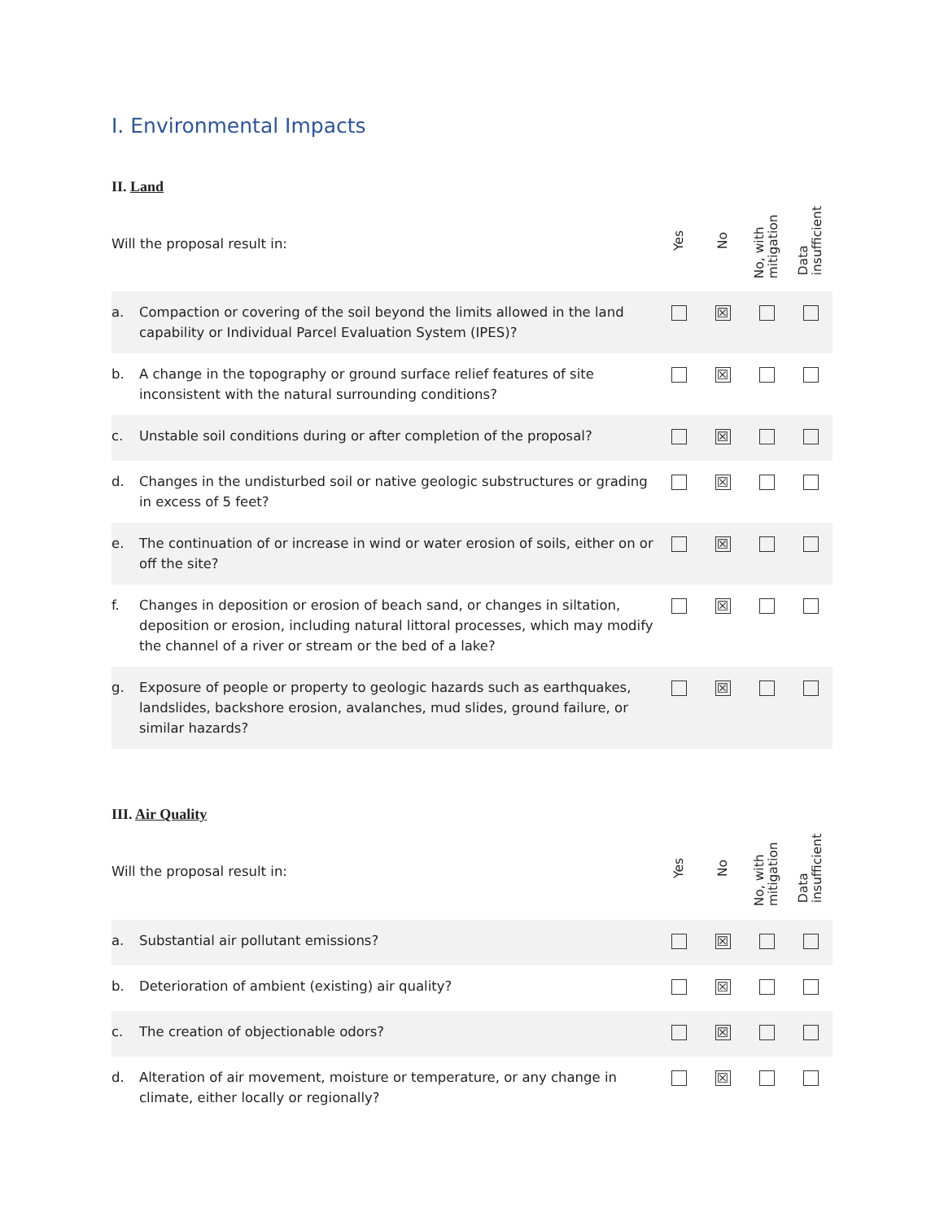I. Environmental Impacts
II. Land
| Will the proposal result in: | | Yes | No | No, with mitigation | Data insufficient |
| a. | Compaction or covering of the soil beyond the limits allowed in the land capability or Individual Parcel Evaluation System (IPES)? | | ☒ | | |
| b. | A change in the topography or ground surface relief features of site inconsistent with the natural surrounding conditions? | | ☒ | | |
| c. | Unstable soil conditions during or after completion of the proposal? | | ☒ | | |
| d. | Changes in the undisturbed soil or native geologic substructures or grading in excess of 5 feet? | | ☒ | | |
| e. | The continuation of or increase in wind or water erosion of soils, either on or off the site? | | ☒ | | |
| f. | Changes in deposition or erosion of beach sand, or changes in siltation, deposition or erosion, including natural littoral processes, which may modify the channel of a river or stream or the bed of a lake? | | ☒ | | |
| g. | Exposure of people or property to geologic hazards such as earthquakes, landslides, backshore erosion, avalanches, mud slides, ground failure, or similar hazards? | | ☒ | | |
III. Air Quality
| Will the proposal result in: | | Yes | No | No, with mitigation | Data insufficient |
| a. | Substantial air pollutant emissions? | | ☒ | | |
| b. | Deterioration of ambient (existing) air quality? | | ☒ | | |
| c. | The creation of objectionable odors? | | ☒ | | |
| d. | Alteration of air movement, moisture or temperature, or any change in climate, either locally or regionally? | | ☒ | | |